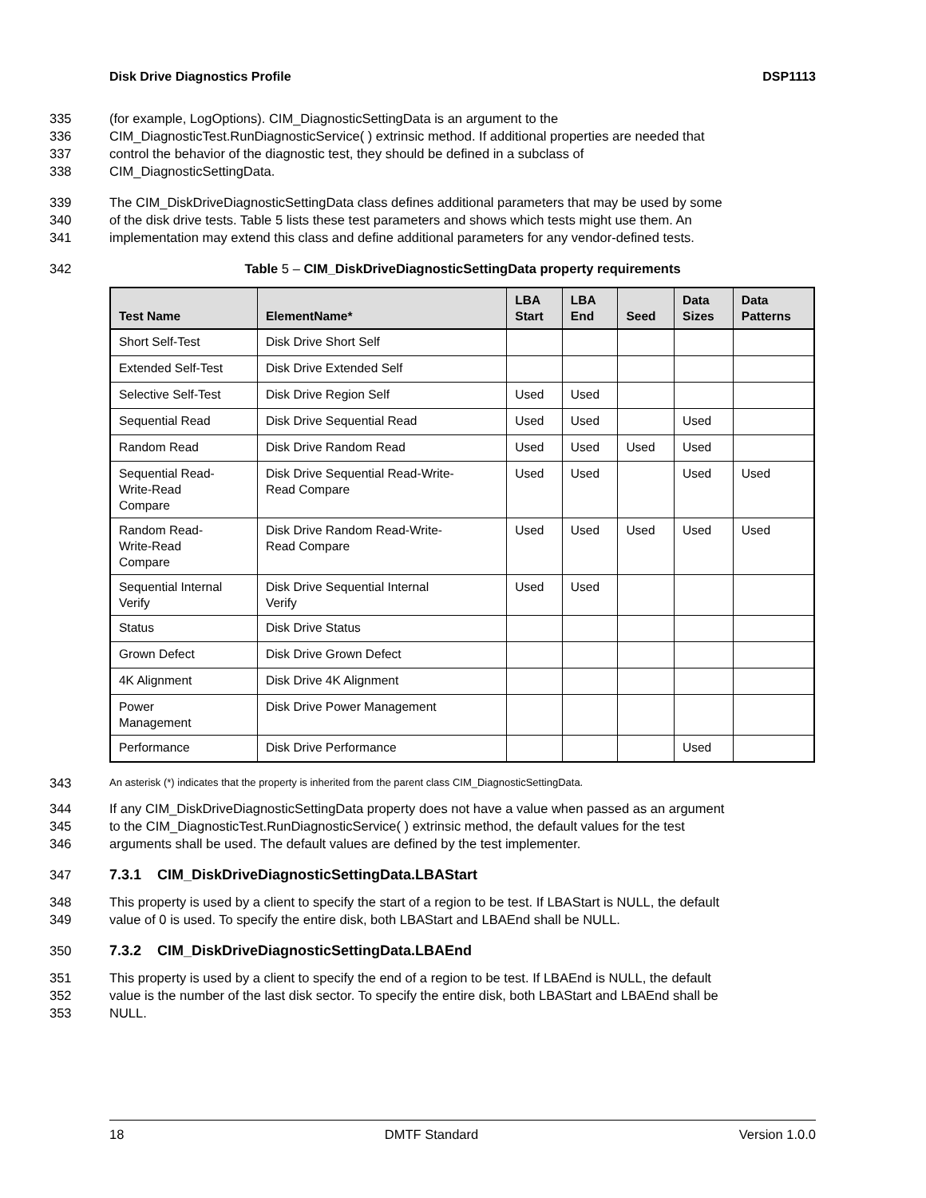Disk Drive Diagnostics Profile DSP1113
335 (for example, LogOptions). CIM_DiagnosticSettingData is an argument to the
336 CIM_DiagnosticTest.RunDiagnosticService( ) extrinsic method. If additional properties are needed that
337 control the behavior of the diagnostic test, they should be defined in a subclass of
338 CIM_DiagnosticSettingData.
339 The CIM_DiskDriveDiagnosticSettingData class defines additional parameters that may be used by some
340 of the disk drive tests. Table 5 lists these test parameters and shows which tests might use them. An
341 implementation may extend this class and define additional parameters for any vendor-defined tests.
342 Table 5 – CIM_DiskDriveDiagnosticSettingData property requirements
| Test Name | ElementName* | LBA Start | LBA End | Seed | Data Sizes | Data Patterns |
| --- | --- | --- | --- | --- | --- | --- |
| Short Self-Test | Disk Drive Short Self | | | | | |
| Extended Self-Test | Disk Drive Extended Self | | | | | |
| Selective Self-Test | Disk Drive Region Self | Used | Used | | | |
| Sequential Read | Disk Drive Sequential Read | Used | Used | | Used | |
| Random Read | Disk Drive Random Read | Used | Used | Used | Used | |
| Sequential Read- Write-Read Compare | Disk Drive Sequential Read-Write- Read Compare | Used | Used | | Used | Used |
| Random Read- Write-Read Compare | Disk Drive Random Read-Write- Read Compare | Used | Used | Used | Used | Used |
| Sequential Internal Verify | Disk Drive Sequential Internal Verify | Used | Used | | | |
| Status | Disk Drive Status | | | | | |
| Grown Defect | Disk Drive Grown Defect | | | | | |
| 4K Alignment | Disk Drive 4K Alignment | | | | | |
| Power Management | Disk Drive Power Management | | | | | |
| Performance | Disk Drive Performance | | | | Used | |
343 An asterisk (*) indicates that the property is inherited from the parent class CIM_DiagnosticSettingData.
344 If any CIM_DiskDriveDiagnosticSettingData property does not have a value when passed as an argument
345 to the CIM_DiagnosticTest.RunDiagnosticService( ) extrinsic method, the default values for the test
346 arguments shall be used. The default values are defined by the test implementer.
347 7.3.1 CIM_DiskDriveDiagnosticSettingData.LBAStart
348 This property is used by a client to specify the start of a region to be test. If LBAStart is NULL, the default
349 value of 0 is used. To specify the entire disk, both LBAStart and LBAEnd shall be NULL.
350 7.3.2 CIM_DiskDriveDiagnosticSettingData.LBAEnd
351 This property is used by a client to specify the end of a region to be test. If LBAEnd is NULL, the default
352 value is the number of the last disk sector. To specify the entire disk, both LBAStart and LBAEnd shall be
353 NULL.
18 DMTF Standard Version 1.0.0